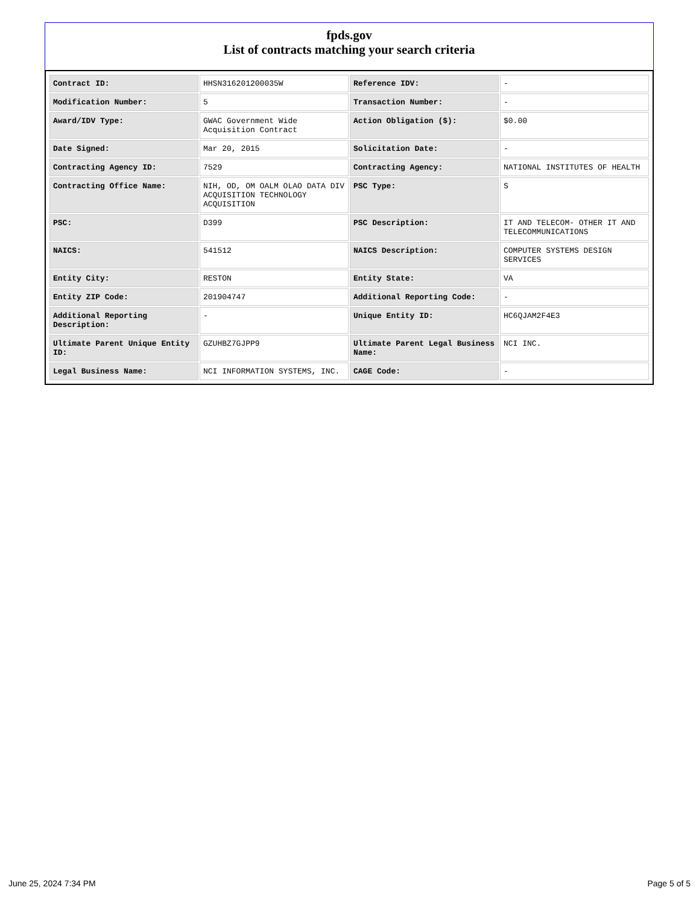fpds.gov
List of contracts matching your search criteria
| Contract ID: | HHSN316201200035W | Reference IDV: | - |
| Modification Number: | 5 | Transaction Number: | - |
| Award/IDV Type: | GWAC Government Wide Acquisition Contract | Action Obligation ($): | $0.00 |
| Date Signed: | Mar 20, 2015 | Solicitation Date: | - |
| Contracting Agency ID: | 7529 | Contracting Agency: | NATIONAL INSTITUTES OF HEALTH |
| Contracting Office Name: | NIH, OD, OM OALM OLAO DATA DIV ACQUISITION TECHNOLOGY ACQUISITION | PSC Type: | S |
| PSC: | D399 | PSC Description: | IT AND TELECOM- OTHER IT AND TELECOMMUNICATIONS |
| NAICS: | 541512 | NAICS Description: | COMPUTER SYSTEMS DESIGN SERVICES |
| Entity City: | RESTON | Entity State: | VA |
| Entity ZIP Code: | 201904747 | Additional Reporting Code: | - |
| Additional Reporting Description: | - | Unique Entity ID: | HC6QJAM2F4E3 |
| Ultimate Parent Unique Entity ID: | GZUHBZ7GJPP9 | Ultimate Parent Legal Business Name: | NCI INC. |
| Legal Business Name: | NCI INFORMATION SYSTEMS, INC. | CAGE Code: | - |
June 25, 2024 7:34 PM Page 5 of 5